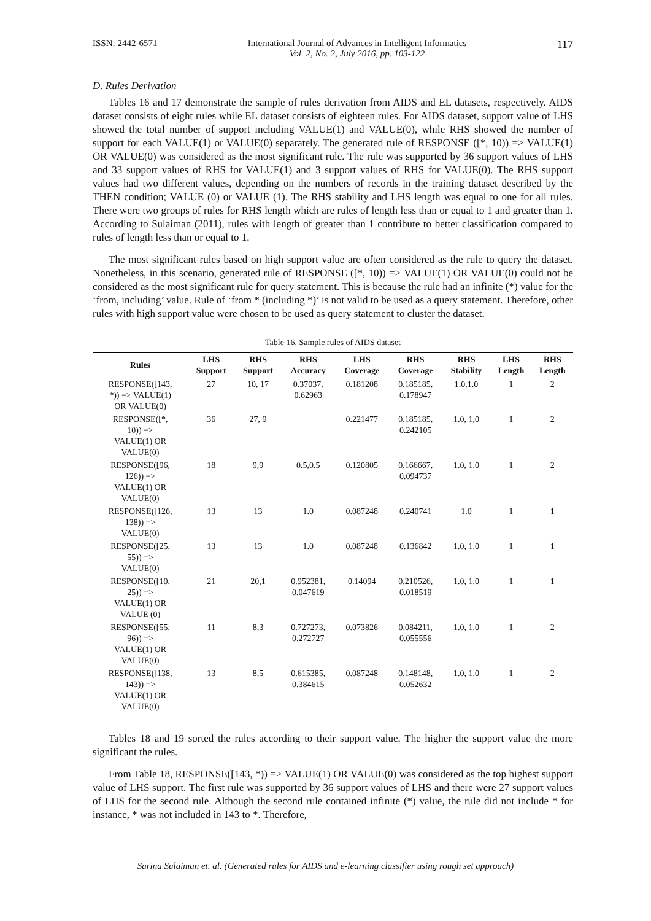ISSN: 2442-6571 International Journal of Advances in Intelligent Informatics
Vol. 2, No. 2, July 2016, pp. 103-122 117
D. Rules Derivation
Tables 16 and 17 demonstrate the sample of rules derivation from AIDS and EL datasets, respectively. AIDS dataset consists of eight rules while EL dataset consists of eighteen rules. For AIDS dataset, support value of LHS showed the total number of support including VALUE(1) and VALUE(0), while RHS showed the number of support for each VALUE(1) or VALUE(0) separately. The generated rule of RESPONSE ([*, 10)) => VALUE(1) OR VALUE(0) was considered as the most significant rule. The rule was supported by 36 support values of LHS and 33 support values of RHS for VALUE(1) and 3 support values of RHS for VALUE(0). The RHS support values had two different values, depending on the numbers of records in the training dataset described by the THEN condition; VALUE (0) or VALUE (1). The RHS stability and LHS length was equal to one for all rules. There were two groups of rules for RHS length which are rules of length less than or equal to 1 and greater than 1. According to Sulaiman (2011), rules with length of greater than 1 contribute to better classification compared to rules of length less than or equal to 1.
The most significant rules based on high support value are often considered as the rule to query the dataset. Nonetheless, in this scenario, generated rule of RESPONSE ([*, 10)) => VALUE(1) OR VALUE(0) could not be considered as the most significant rule for query statement. This is because the rule had an infinite (*) value for the ‘from, including’ value. Rule of ‘from * (including *)’ is not valid to be used as a query statement. Therefore, other rules with high support value were chosen to be used as query statement to cluster the dataset.
Table 16. Sample rules of AIDS dataset
| Rules | LHS Support | RHS Support | RHS Accuracy | LHS Coverage | RHS Coverage | RHS Stability | LHS Length | RHS Length |
| --- | --- | --- | --- | --- | --- | --- | --- | --- |
| RESPONSE([143, *)) => VALUE(1) OR VALUE(0) | 27 | 10, 17 | 0.37037, 0.62963 | 0.181208 | 0.185185, 0.178947 | 1.0,1.0 | 1 | 2 |
| RESPONSE([*, 10)) => VALUE(1) OR VALUE(0) | 36 | 27, 9 | | 0.221477 | 0.185185, 0.242105 | 1.0, 1,0 | 1 | 2 |
| RESPONSE([96, 126)) => VALUE(1) OR VALUE(0) | 18 | 9,9 | 0.5,0.5 | 0.120805 | 0.166667, 0.094737 | 1.0, 1.0 | 1 | 2 |
| RESPONSE([126, 138)) => VALUE(0) | 13 | 13 | 1.0 | 0.087248 | 0.240741 | 1.0 | 1 | 1 |
| RESPONSE([25, 55)) => VALUE(0) | 13 | 13 | 1.0 | 0.087248 | 0.136842 | 1.0, 1.0 | 1 | 1 |
| RESPONSE([10, 25)) => VALUE(1) OR VALUE (0) | 21 | 20,1 | 0.952381, 0.047619 | 0.14094 | 0.210526, 0.018519 | 1.0, 1.0 | 1 | 1 |
| RESPONSE([55, 96)) => VALUE(1) OR VALUE(0) | 11 | 8,3 | 0.727273, 0.272727 | 0.073826 | 0.084211, 0.055556 | 1.0, 1.0 | 1 | 2 |
| RESPONSE([138, 143)) => VALUE(1) OR VALUE(0) | 13 | 8,5 | 0.615385, 0.384615 | 0.087248 | 0.148148, 0.052632 | 1.0, 1.0 | 1 | 2 |
Tables 18 and 19 sorted the rules according to their support value. The higher the support value the more significant the rules.
From Table 18, RESPONSE([143, *)) => VALUE(1) OR VALUE(0) was considered as the top highest support value of LHS support. The first rule was supported by 36 support values of LHS and there were 27 support values of LHS for the second rule. Although the second rule contained infinite (*) value, the rule did not include * for instance, * was not included in 143 to *. Therefore,
Sarina Sulaiman et. al. (Generated rules for AIDS and e-learning classifier using rough set approach)